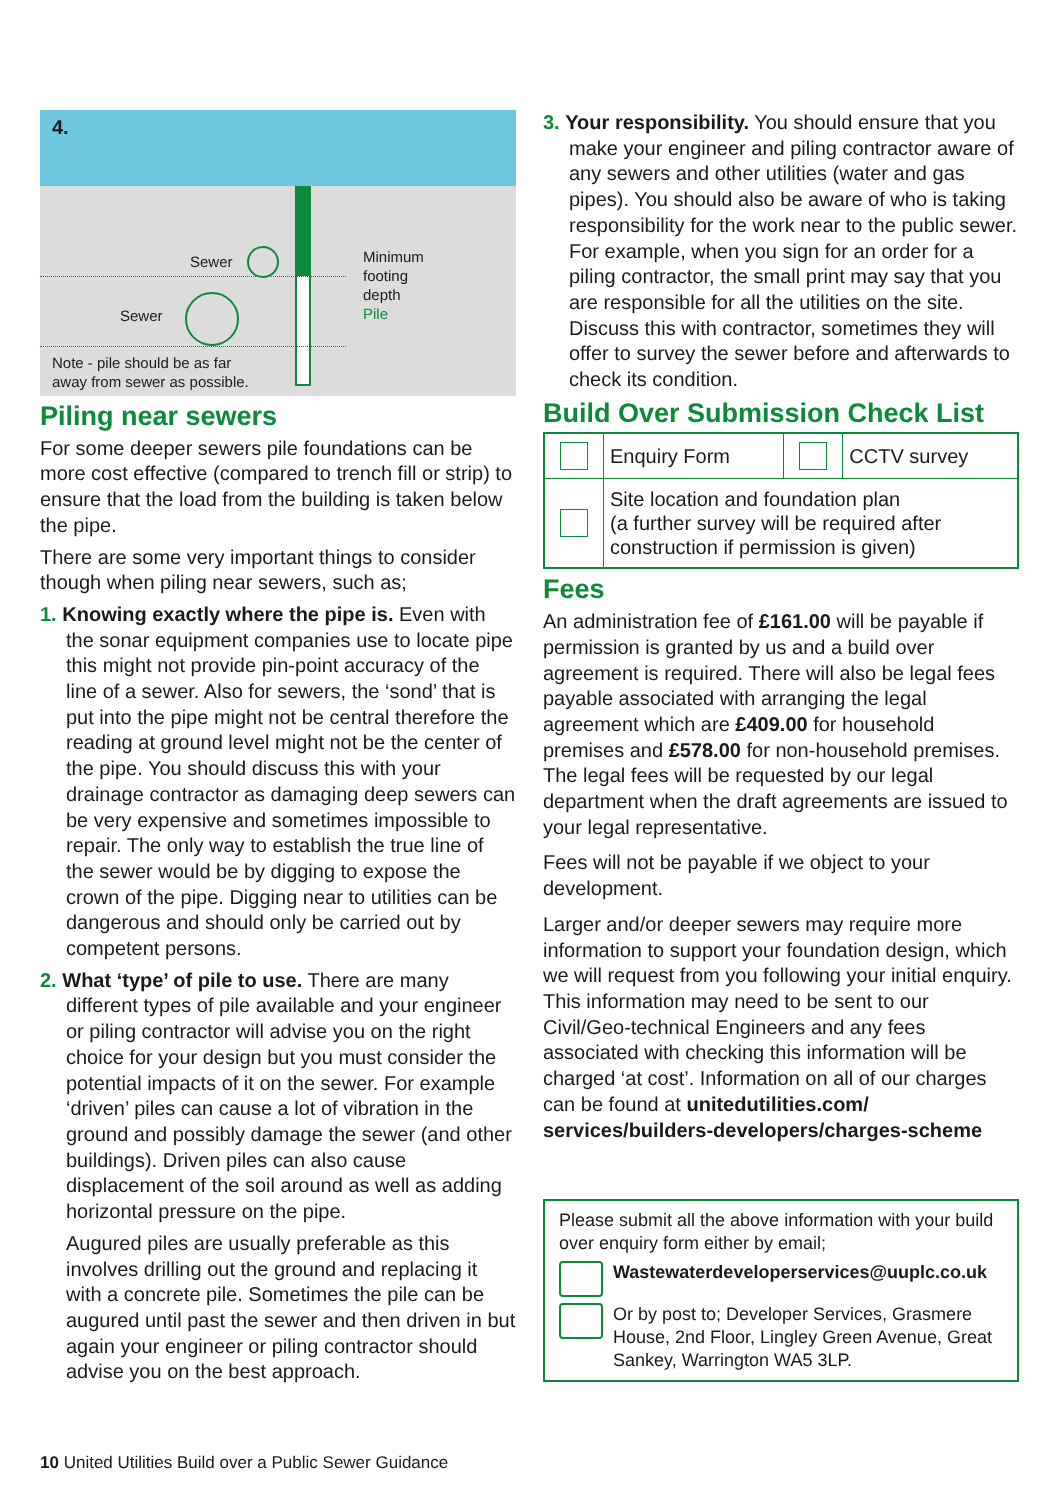4.
Sewer
Sewer
Minimum
footing
depth
Pile
Note - pile should be as far
away from sewer as possible.
Piling near sewers
For some deeper sewers pile foundations can be more cost effective (compared to trench fill or strip) to ensure that the load from the building is taken below the pipe.
There are some very important things to consider though when piling near sewers, such as;
1. Knowing exactly where the pipe is. Even with the sonar equipment companies use to locate pipe this might not provide pin-point accuracy of the line of a sewer. Also for sewers, the ‘sond’ that is put into the pipe might not be central therefore the reading at ground level might not be the center of the pipe. You should discuss this with your drainage contractor as damaging deep sewers can be very expensive and sometimes impossible to repair. The only way to establish the true line of the sewer would be by digging to expose the crown of the pipe. Digging near to utilities can be dangerous and should only be carried out by competent persons.
2. What ‘type’ of pile to use. There are many different types of pile available and your engineer or piling contractor will advise you on the right choice for your design but you must consider the potential impacts of it on the sewer. For example ‘driven’ piles can cause a lot of vibration in the ground and possibly damage the sewer (and other buildings). Driven piles can also cause displacement of the soil around as well as adding horizontal pressure on the pipe.
Augured piles are usually preferable as this involves drilling out the ground and replacing it with a concrete pile. Sometimes the pile can be augured until past the sewer and then driven in but again your engineer or piling contractor should advise you on the best approach.
3. Your responsibility. You should ensure that you make your engineer and piling contractor aware of any sewers and other utilities (water and gas pipes). You should also be aware of who is taking responsibility for the work near to the public sewer. For example, when you sign for an order for a piling contractor, the small print may say that you are responsible for all the utilities on the site. Discuss this with contractor, sometimes they will offer to survey the sewer before and afterwards to check its condition.
Build Over Submission Check List
| | Enquiry Form | | CCTV survey |
| | Site location and foundation plan (a further survey will be required after construction if permission is given) | | |
Fees
An administration fee of £161.00 will be payable if permission is granted by us and a build over agreement is required. There will also be legal fees payable associated with arranging the legal agreement which are £409.00 for household premises and £578.00 for non-household premises. The legal fees will be requested by our legal department when the draft agreements are issued to your legal representative.
Fees will not be payable if we object to your development.
Larger and/or deeper sewers may require more information to support your foundation design, which we will request from you following your initial enquiry. This information may need to be sent to our Civil/Geo-technical Engineers and any fees associated with checking this information will be charged ‘at cost’. Information on all of our charges can be found at unitedutilities.com/ services/builders-developers/charges-scheme
Please submit all the above information with your build over enquiry form either by email;
Wastewaterdeveloperservices@uuplc.co.uk
Or by post to; Developer Services, Grasmere House, 2nd Floor, Lingley Green Avenue, Great Sankey, Warrington WA5 3LP.
10 United Utilities Build over a Public Sewer Guidance